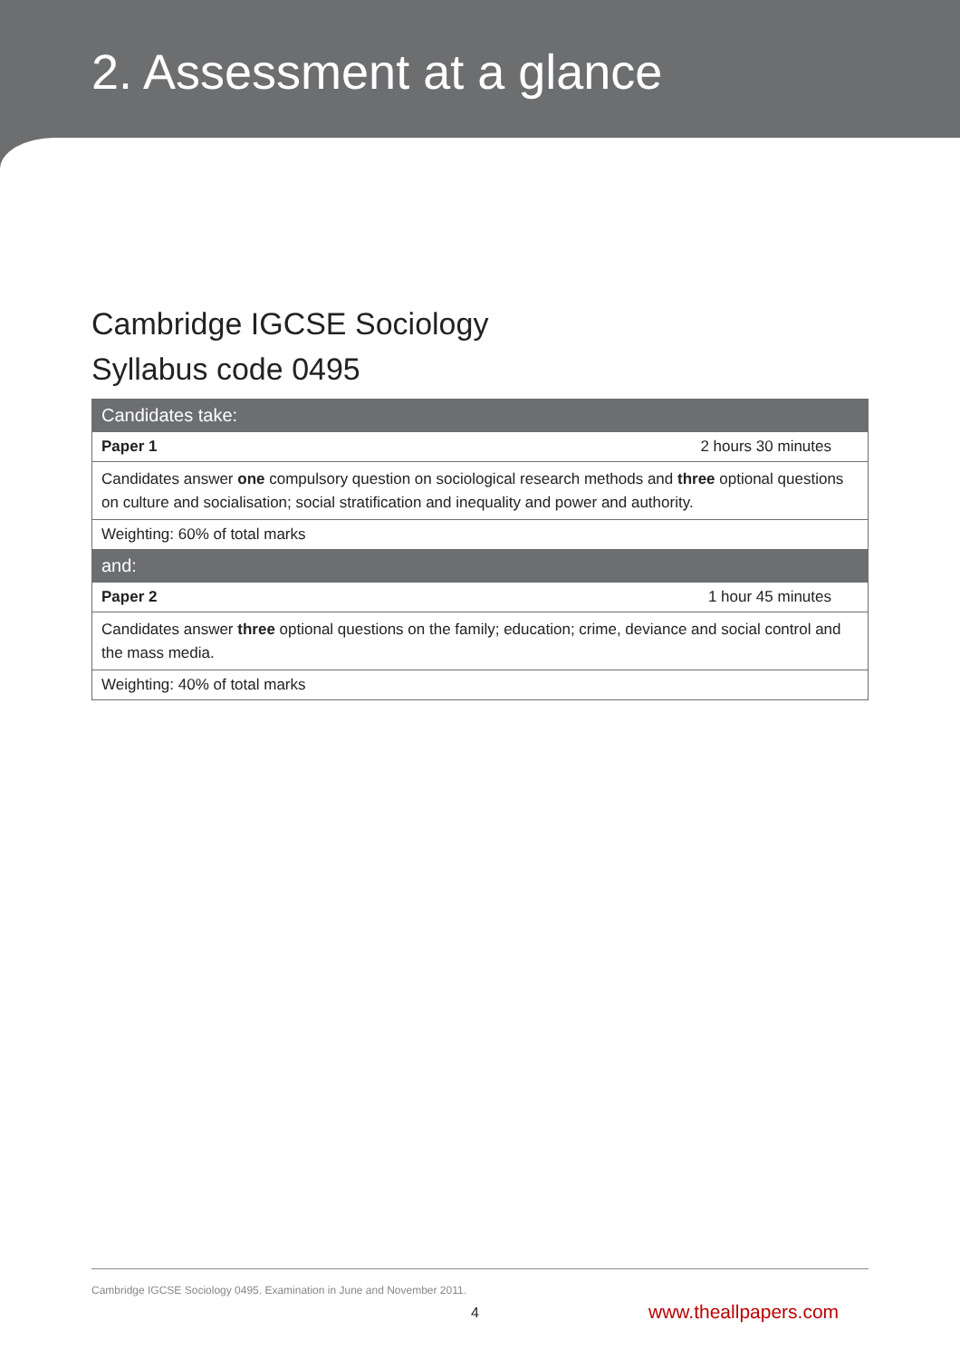2. Assessment at a glance
Cambridge IGCSE Sociology
Syllabus code 0495
| Candidates take: | |
| --- | --- |
| Paper 1 | 2 hours 30 minutes |
| Candidates answer one compulsory question on sociological research methods and three optional questions on culture and socialisation; social stratification and inequality and power and authority. | |
| Weighting: 60% of total marks | |
| and: | |
| Paper 2 | 1 hour 45 minutes |
| Candidates answer three optional questions on the family; education; crime, deviance and social control and the mass media. | |
| Weighting: 40% of total marks | |
Cambridge IGCSE Sociology 0495. Examination in June and November 2011.
4 www.theallpapers.com